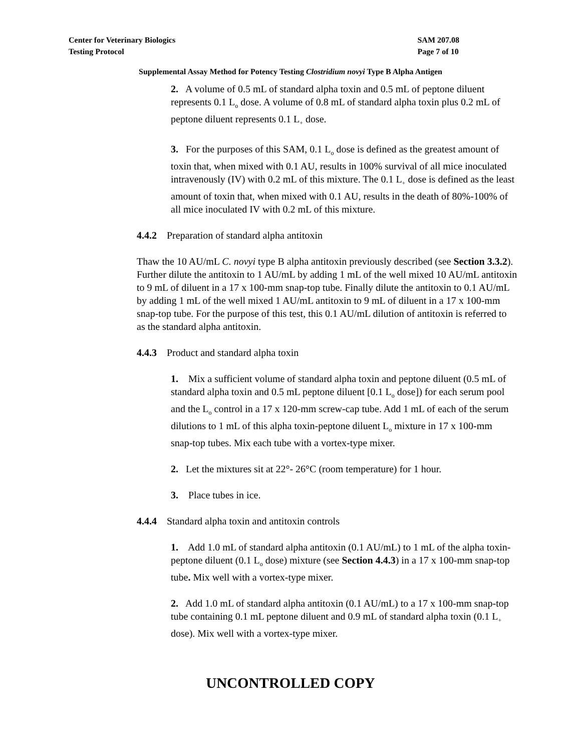Center for Veterinary Biologics
Testing Protocol
SAM 207.08
Page 7 of 10
Supplemental Assay Method for Potency Testing Clostridium novyi Type B Alpha Antigen
2. A volume of 0.5 mL of standard alpha toxin and 0.5 mL of peptone diluent represents 0.1 L<sub>o</sub> dose. A volume of 0.8 mL of standard alpha toxin plus 0.2 mL of peptone diluent represents 0.1 L<sub>+</sub> dose.
3. For the purposes of this SAM, 0.1 L<sub>o</sub> dose is defined as the greatest amount of toxin that, when mixed with 0.1 AU, results in 100% survival of all mice inoculated intravenously (IV) with 0.2 mL of this mixture. The 0.1 L<sub>+</sub> dose is defined as the least amount of toxin that, when mixed with 0.1 AU, results in the death of 80%-100% of all mice inoculated IV with 0.2 mL of this mixture.
4.4.2 Preparation of standard alpha antitoxin
Thaw the 10 AU/mL C. novyi type B alpha antitoxin previously described (see Section 3.3.2). Further dilute the antitoxin to 1 AU/mL by adding 1 mL of the well mixed 10 AU/mL antitoxin to 9 mL of diluent in a 17 x 100-mm snap-top tube. Finally dilute the antitoxin to 0.1 AU/mL by adding 1 mL of the well mixed 1 AU/mL antitoxin to 9 mL of diluent in a 17 x 100-mm snap-top tube. For the purpose of this test, this 0.1 AU/mL dilution of antitoxin is referred to as the standard alpha antitoxin.
4.4.3 Product and standard alpha toxin
1. Mix a sufficient volume of standard alpha toxin and peptone diluent (0.5 mL of standard alpha toxin and 0.5 mL peptone diluent [0.1 L<sub>o</sub> dose]) for each serum pool and the L<sub>o</sub> control in a 17 x 120-mm screw-cap tube. Add 1 mL of each of the serum dilutions to 1 mL of this alpha toxin-peptone diluent L<sub>o</sub> mixture in 17 x 100-mm snap-top tubes. Mix each tube with a vortex-type mixer.
2. Let the mixtures sit at 22°- 26°C (room temperature) for 1 hour.
3. Place tubes in ice.
4.4.4 Standard alpha toxin and antitoxin controls
1. Add 1.0 mL of standard alpha antitoxin (0.1 AU/mL) to 1 mL of the alpha toxin-peptone diluent (0.1 L<sub>o</sub> dose) mixture (see Section 4.4.3) in a 17 x 100-mm snap-top tube. Mix well with a vortex-type mixer.
2. Add 1.0 mL of standard alpha antitoxin (0.1 AU/mL) to a 17 x 100-mm snap-top tube containing 0.1 mL peptone diluent and 0.9 mL of standard alpha toxin (0.1 L<sub>+</sub> dose). Mix well with a vortex-type mixer.
UNCONTROLLED COPY